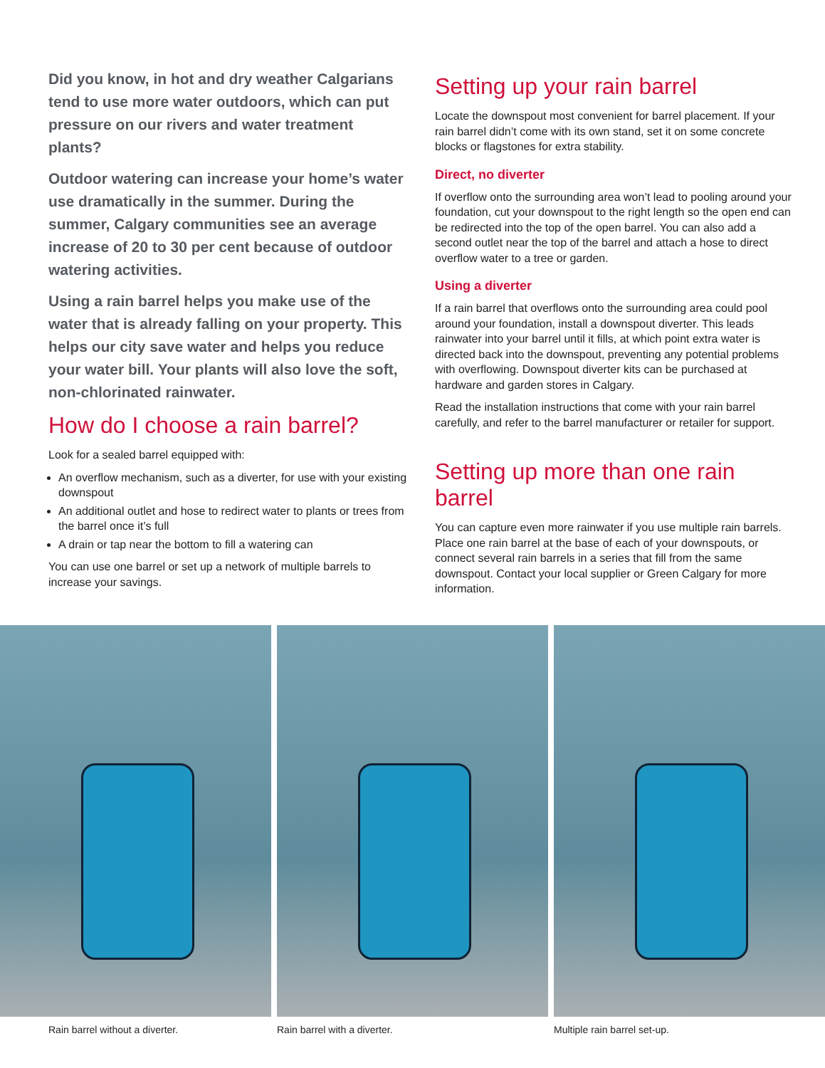Did you know, in hot and dry weather Calgarians tend to use more water outdoors, which can put pressure on our rivers and water treatment plants?
Outdoor watering can increase your home’s water use dramatically in the summer. During the summer, Calgary communities see an average increase of 20 to 30 per cent because of outdoor watering activities.
Using a rain barrel helps you make use of the water that is already falling on your property. This helps our city save water and helps you reduce your water bill. Your plants will also love the soft, non-chlorinated rainwater.
How do I choose a rain barrel?
Look for a sealed barrel equipped with:
An overflow mechanism, such as a diverter, for use with your existing downspout
An additional outlet and hose to redirect water to plants or trees from the barrel once it’s full
A drain or tap near the bottom to fill a watering can
You can use one barrel or set up a network of multiple barrels to increase your savings.
Setting up your rain barrel
Locate the downspout most convenient for barrel placement. If your rain barrel didn’t come with its own stand, set it on some concrete blocks or flagstones for extra stability.
Direct, no diverter
If overflow onto the surrounding area won’t lead to pooling around your foundation, cut your downspout to the right length so the open end can be redirected into the top of the open barrel. You can also add a second outlet near the top of the barrel and attach a hose to direct overflow water to a tree or garden.
Using a diverter
If a rain barrel that overflows onto the surrounding area could pool around your foundation, install a downspout diverter. This leads rainwater into your barrel until it fills, at which point extra water is directed back into the downspout, preventing any potential problems with overflowing. Downspout diverter kits can be purchased at hardware and garden stores in Calgary.
Read the installation instructions that come with your rain barrel carefully, and refer to the barrel manufacturer or retailer for support.
Setting up more than one rain barrel
You can capture even more rainwater if you use multiple rain barrels. Place one rain barrel at the base of each of your downspouts, or connect several rain barrels in a series that fill from the same downspout. Contact your local supplier or Green Calgary for more information.
Rain barrel without a diverter.
Rain barrel with a diverter. Multiple rain barrel set-up.